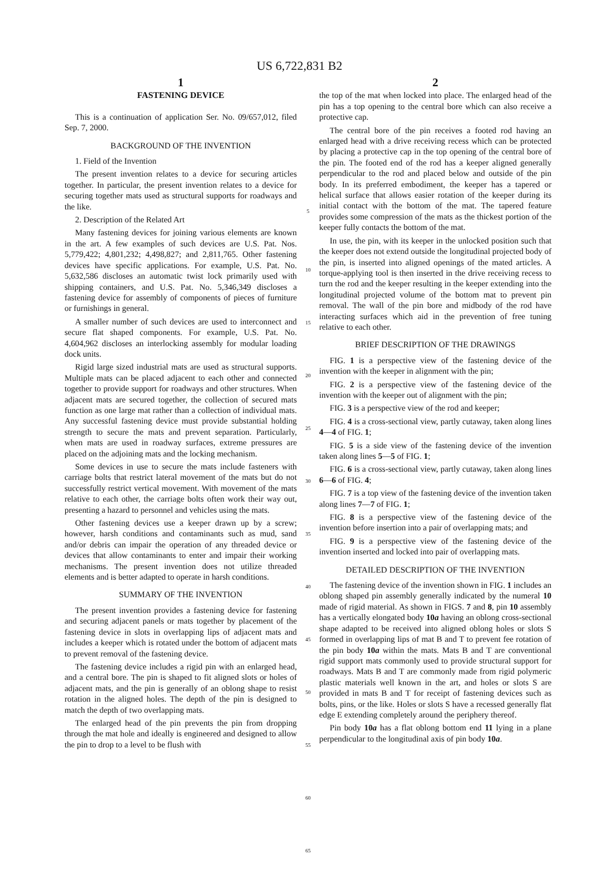US 6,722,831 B2
1
FASTENING DEVICE
This is a continuation of application Ser. No. 09/657,012, filed Sep. 7, 2000.
BACKGROUND OF THE INVENTION
1. Field of the Invention
The present invention relates to a device for securing articles together. In particular, the present invention relates to a device for securing together mats used as structural supports for roadways and the like.
2. Description of the Related Art
Many fastening devices for joining various elements are known in the art. A few examples of such devices are U.S. Pat. Nos. 5,779,422; 4,801,232; 4,498,827; and 2,811,765. Other fastening devices have specific applications. For example, U.S. Pat. No. 5,632,586 discloses an automatic twist lock primarily used with shipping containers, and U.S. Pat. No. 5,346,349 discloses a fastening device for assembly of components of pieces of furniture or furnishings in general.
A smaller number of such devices are used to interconnect and secure flat shaped components. For example, U.S. Pat. No. 4,604,962 discloses an interlocking assembly for modular loading dock units.
Rigid large sized industrial mats are used as structural supports. Multiple mats can be placed adjacent to each other and connected together to provide support for roadways and other structures. When adjacent mats are secured together, the collection of secured mats function as one large mat rather than a collection of individual mats. Any successful fastening device must provide substantial holding strength to secure the mats and prevent separation. Particularly, when mats are used in roadway surfaces, extreme pressures are placed on the adjoining mats and the locking mechanism.
Some devices in use to secure the mats include fasteners with carriage bolts that restrict lateral movement of the mats but do not successfully restrict vertical movement. With movement of the mats relative to each other, the carriage bolts often work their way out, presenting a hazard to personnel and vehicles using the mats.
Other fastening devices use a keeper drawn up by a screw; however, harsh conditions and contaminants such as mud, sand and/or debris can impair the operation of any threaded device or devices that allow contaminants to enter and impair their working mechanisms. The present invention does not utilize threaded elements and is better adapted to operate in harsh conditions.
SUMMARY OF THE INVENTION
The present invention provides a fastening device for fastening and securing adjacent panels or mats together by placement of the fastening device in slots in overlapping lips of adjacent mats and includes a keeper which is rotated under the bottom of adjacent mats to prevent removal of the fastening device.
The fastening device includes a rigid pin with an enlarged head, and a central bore. The pin is shaped to fit aligned slots or holes of adjacent mats, and the pin is generally of an oblong shape to resist rotation in the aligned holes. The depth of the pin is designed to match the depth of two overlapping mats.
The enlarged head of the pin prevents the pin from dropping through the mat hole and ideally is engineered and designed to allow the pin to drop to a level to be flush with
5
10
15
20
25
30
35
40
45
50
55
60
65
2
the top of the mat when locked into place. The enlarged head of the pin has a top opening to the central bore which can also receive a protective cap.
The central bore of the pin receives a footed rod having an enlarged head with a drive receiving recess which can be protected by placing a protective cap in the top opening of the central bore of the pin. The footed end of the rod has a keeper aligned generally perpendicular to the rod and placed below and outside of the pin body. In its preferred embodiment, the keeper has a tapered or helical surface that allows easier rotation of the keeper during its initial contact with the bottom of the mat. The tapered feature provides some compression of the mats as the thickest portion of the keeper fully contacts the bottom of the mat.
In use, the pin, with its keeper in the unlocked position such that the keeper does not extend outside the longitudinal projected body of the pin, is inserted into aligned openings of the mated articles. A torque-applying tool is then inserted in the drive receiving recess to turn the rod and the keeper resulting in the keeper extending into the longitudinal projected volume of the bottom mat to prevent pin removal. The wall of the pin bore and midbody of the rod have interacting surfaces which aid in the prevention of free tuning relative to each other.
BRIEF DESCRIPTION OF THE DRAWINGS
FIG. 1 is a perspective view of the fastening device of the invention with the keeper in alignment with the pin;
FIG. 2 is a perspective view of the fastening device of the invention with the keeper out of alignment with the pin;
FIG. 3 is a perspective view of the rod and keeper;
FIG. 4 is a cross-sectional view, partly cutaway, taken along lines 4—4 of FIG. 1;
FIG. 5 is a side view of the fastening device of the invention taken along lines 5—5 of FIG. 1;
FIG. 6 is a cross-sectional view, partly cutaway, taken along lines 6—6 of FIG. 4;
FIG. 7 is a top view of the fastening device of the invention taken along lines 7—7 of FIG. 1;
FIG. 8 is a perspective view of the fastening device of the invention before insertion into a pair of overlapping mats; and
FIG. 9 is a perspective view of the fastening device of the invention inserted and locked into pair of overlapping mats.
DETAILED DESCRIPTION OF THE INVENTION
The fastening device of the invention shown in FIG. 1 includes an oblong shaped pin assembly generally indicated by the numeral 10 made of rigid material. As shown in FIGS. 7 and 8, pin 10 assembly has a vertically elongated body 10a having an oblong cross-sectional shape adapted to be received into aligned oblong holes or slots S formed in overlapping lips of mat B and T to prevent fee rotation of the pin body 10a within the mats. Mats B and T are conventional rigid support mats commonly used to provide structural support for roadways. Mats B and T are commonly made from rigid polymeric plastic materials well known in the art, and holes or slots S are provided in mats B and T for receipt of fastening devices such as bolts, pins, or the like. Holes or slots S have a recessed generally flat edge E extending completely around the periphery thereof.
Pin body 10a has a flat oblong bottom end 11 lying in a plane perpendicular to the longitudinal axis of pin body 10a.